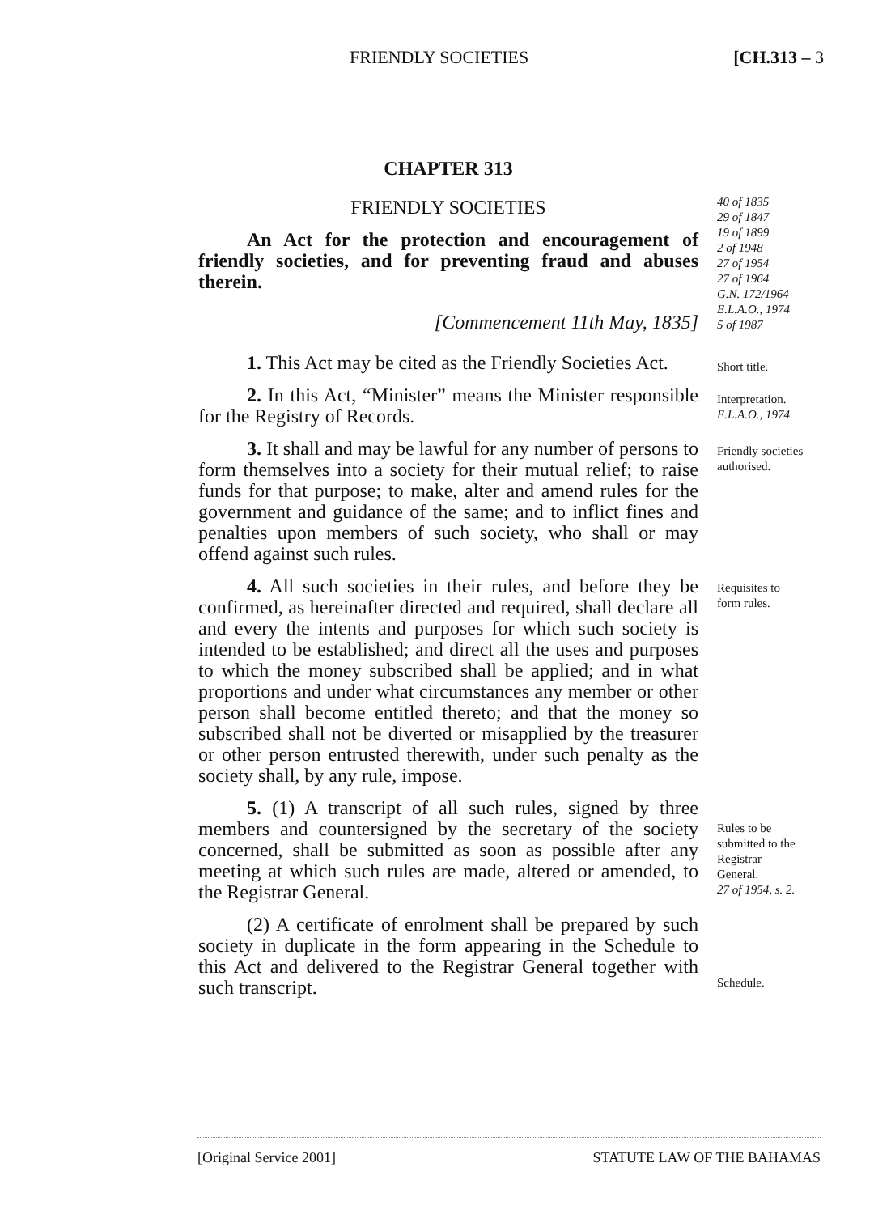FRIENDLY SOCIETIES [CH.313 – 3
CHAPTER 313
FRIENDLY SOCIETIES
An Act for the protection and encouragement of friendly societies, and for preventing fraud and abuses therein.
[Commencement 11th May, 1835]
1. This Act may be cited as the Friendly Societies Act.
2. In this Act, “Minister” means the Minister responsible for the Registry of Records.
3. It shall and may be lawful for any number of persons to form themselves into a society for their mutual relief; to raise funds for that purpose; to make, alter and amend rules for the government and guidance of the same; and to inflict fines and penalties upon members of such society, who shall or may offend against such rules.
4. All such societies in their rules, and before they be confirmed, as hereinafter directed and required, shall declare all and every the intents and purposes for which such society is intended to be established; and direct all the uses and purposes to which the money subscribed shall be applied; and in what proportions and under what circumstances any member or other person shall become entitled thereto; and that the money so subscribed shall not be diverted or misapplied by the treasurer or other person entrusted therewith, under such penalty as the society shall, by any rule, impose.
5. (1) A transcript of all such rules, signed by three members and countersigned by the secretary of the society concerned, shall be submitted as soon as possible after any meeting at which such rules are made, altered or amended, to the Registrar General.
(2) A certificate of enrolment shall be prepared by such society in duplicate in the form appearing in the Schedule to this Act and delivered to the Registrar General together with such transcript.
40 of 1835
29 of 1847
19 of 1899
2 of 1948
27 of 1954
27 of 1964
G.N. 172/1964
E.L.A.O., 1974
5 of 1987
Short title.
Interpretation.
E.L.A.O., 1974.
Friendly societies
authorised.
Requisites to
form rules.
Rules to be
submitted to the
Registrar
General.
27 of 1954, s. 2.
Schedule.
[Original Service 2001] STATUTE LAW OF THE BAHAMAS